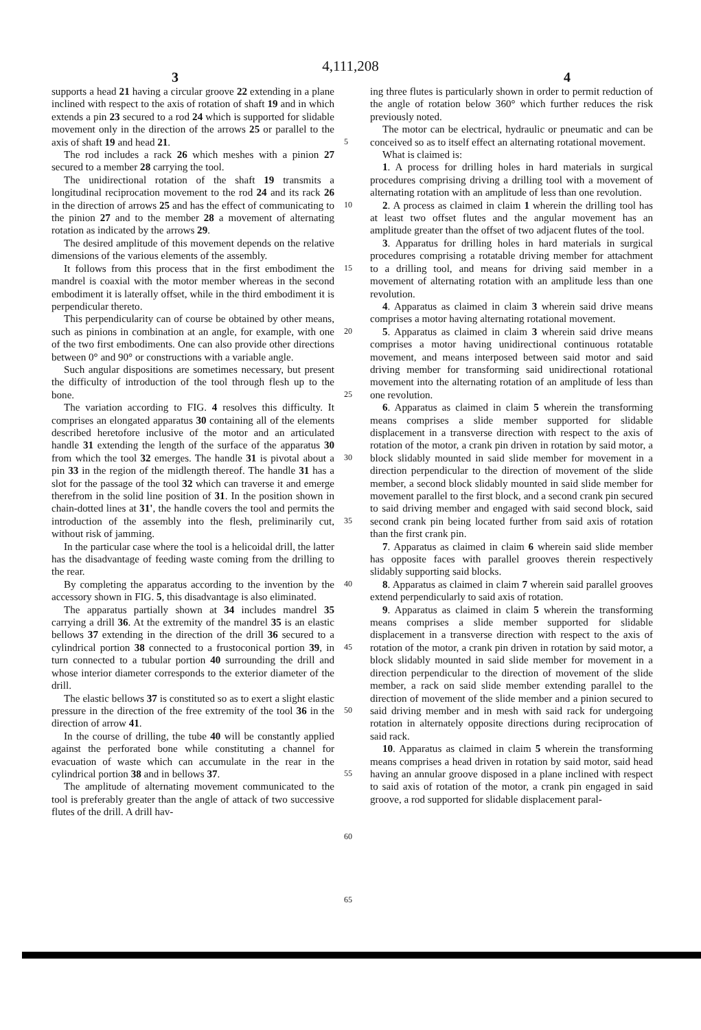4,111,208
3 4
supports a head 21 having a circular groove 22 extending in a plane inclined with respect to the axis of rotation of shaft 19 and in which extends a pin 23 secured to a rod 24 which is supported for slidable movement only in the direction of the arrows 25 or parallel to the axis of shaft 19 and head 21.
The rod includes a rack 26 which meshes with a pinion 27 secured to a member 28 carrying the tool.
The unidirectional rotation of the shaft 19 transmits a longitudinal reciprocation movement to the rod 24 and its rack 26 in the direction of arrows 25 and has the effect of communicating to the pinion 27 and to the member 28 a movement of alternating rotation as indicated by the arrows 29.
The desired amplitude of this movement depends on the relative dimensions of the various elements of the assembly.
It follows from this process that in the first embodiment the mandrel is coaxial with the motor member whereas in the second embodiment it is laterally offset, while in the third embodiment it is perpendicular thereto.
This perpendicularity can of course be obtained by other means, such as pinions in combination at an angle, for example, with one of the two first embodiments. One can also provide other directions between 0° and 90° or constructions with a variable angle.
Such angular dispositions are sometimes necessary, but present the difficulty of introduction of the tool through flesh up to the bone.
The variation according to FIG. 4 resolves this difficulty. It comprises an elongated apparatus 30 containing all of the elements described heretofore inclusive of the motor and an articulated handle 31 extending the length of the surface of the apparatus 30 from which the tool 32 emerges. The handle 31 is pivotal about a pin 33 in the region of the midlength thereof. The handle 31 has a slot for the passage of the tool 32 which can traverse it and emerge therefrom in the solid line position of 31. In the position shown in chain-dotted lines at 31', the handle covers the tool and permits the introduction of the assembly into the flesh, preliminarily cut, without risk of jamming.
In the particular case where the tool is a helicoidal drill, the latter has the disadvantage of feeding waste coming from the drilling to the rear.
By completing the apparatus according to the invention by the accessory shown in FIG. 5, this disadvantage is also eliminated.
The apparatus partially shown at 34 includes mandrel 35 carrying a drill 36. At the extremity of the mandrel 35 is an elastic bellows 37 extending in the direction of the drill 36 secured to a cylindrical portion 38 connected to a frustoconical portion 39, in turn connected to a tubular portion 40 surrounding the drill and whose interior diameter corresponds to the exterior diameter of the drill.
The elastic bellows 37 is constituted so as to exert a slight elastic pressure in the direction of the free extremity of the tool 36 in the direction of arrow 41.
In the course of drilling, the tube 40 will be constantly applied against the perforated bone while constituting a channel for evacuation of waste which can accumulate in the rear in the cylindrical portion 38 and in bellows 37.
The amplitude of alternating movement communicated to the tool is preferably greater than the angle of attack of two successive flutes of the drill. A drill hav-
5
10
15
20
25
30
35
40
45
50
55
60
65
ing three flutes is particularly shown in order to permit reduction of the angle of rotation below 360° which further reduces the risk previously noted.
The motor can be electrical, hydraulic or pneumatic and can be conceived so as to itself effect an alternating rotational movement.
What is claimed is:
1. A process for drilling holes in hard materials in surgical procedures comprising driving a drilling tool with a movement of alternating rotation with an amplitude of less than one revolution.
2. A process as claimed in claim 1 wherein the drilling tool has at least two offset flutes and the angular movement has an amplitude greater than the offset of two adjacent flutes of the tool.
3. Apparatus for drilling holes in hard materials in surgical procedures comprising a rotatable driving member for attachment to a drilling tool, and means for driving said member in a movement of alternating rotation with an amplitude less than one revolution.
4. Apparatus as claimed in claim 3 wherein said drive means comprises a motor having alternating rotational movement.
5. Apparatus as claimed in claim 3 wherein said drive means comprises a motor having unidirectional continuous rotatable movement, and means interposed between said motor and said driving member for transforming said unidirectional rotational movement into the alternating rotation of an amplitude of less than one revolution.
6. Apparatus as claimed in claim 5 wherein the transforming means comprises a slide member supported for slidable displacement in a transverse direction with respect to the axis of rotation of the motor, a crank pin driven in rotation by said motor, a block slidably mounted in said slide member for movement in a direction perpendicular to the direction of movement of the slide member, a second block slidably mounted in said slide member for movement parallel to the first block, and a second crank pin secured to said driving member and engaged with said second block, said second crank pin being located further from said axis of rotation than the first crank pin.
7. Apparatus as claimed in claim 6 wherein said slide member has opposite faces with parallel grooves therein respectively slidably supporting said blocks.
8. Apparatus as claimed in claim 7 wherein said parallel grooves extend perpendicularly to said axis of rotation.
9. Apparatus as claimed in claim 5 wherein the transforming means comprises a slide member supported for slidable displacement in a transverse direction with respect to the axis of rotation of the motor, a crank pin driven in rotation by said motor, a block slidably mounted in said slide member for movement in a direction perpendicular to the direction of movement of the slide member, a rack on said slide member extending parallel to the direction of movement of the slide member and a pinion secured to said driving member and in mesh with said rack for undergoing rotation in alternately opposite directions during reciprocation of said rack.
10. Apparatus as claimed in claim 5 wherein the transforming means comprises a head driven in rotation by said motor, said head having an annular groove disposed in a plane inclined with respect to said axis of rotation of the motor, a crank pin engaged in said groove, a rod supported for slidable displacement paral-